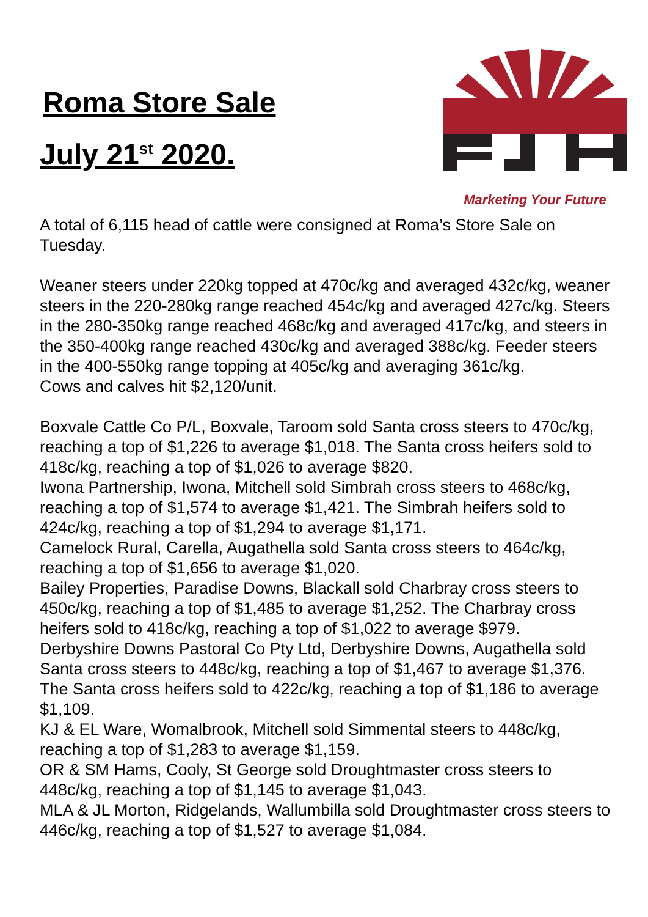Roma Store Sale
July 21<sup>st</sup> 2020.
Marketing Your Future
A total of 6,115 head of cattle were consigned at Roma’s Store Sale on Tuesday.
Weaner steers under 220kg topped at 470c/kg and averaged 432c/kg, weaner steers in the 220-280kg range reached 454c/kg and averaged 427c/kg. Steers in the 280-350kg range reached 468c/kg and averaged 417c/kg, and steers in the 350-400kg range reached 430c/kg and averaged 388c/kg. Feeder steers in the 400-550kg range topping at 405c/kg and averaging 361c/kg.
Cows and calves hit $2,120/unit.
Boxvale Cattle Co P/L, Boxvale, Taroom sold Santa cross steers to 470c/kg, reaching a top of $1,226 to average $1,018. The Santa cross heifers sold to 418c/kg, reaching a top of $1,026 to average $820.
Iwona Partnership, Iwona, Mitchell sold Simbrah cross steers to 468c/kg, reaching a top of $1,574 to average $1,421. The Simbrah heifers sold to 424c/kg, reaching a top of $1,294 to average $1,171.
Camelock Rural, Carella, Augathella sold Santa cross steers to 464c/kg, reaching a top of $1,656 to average $1,020.
Bailey Properties, Paradise Downs, Blackall sold Charbray cross steers to 450c/kg, reaching a top of $1,485 to average $1,252. The Charbray cross heifers sold to 418c/kg, reaching a top of $1,022 to average $979.
Derbyshire Downs Pastoral Co Pty Ltd, Derbyshire Downs, Augathella sold Santa cross steers to 448c/kg, reaching a top of $1,467 to average $1,376. The Santa cross heifers sold to 422c/kg, reaching a top of $1,186 to average $1,109.
KJ & EL Ware, Womalbrook, Mitchell sold Simmental steers to 448c/kg, reaching a top of $1,283 to average $1,159.
OR & SM Hams, Cooly, St George sold Droughtmaster cross steers to 448c/kg, reaching a top of $1,145 to average $1,043.
MLA & JL Morton, Ridgelands, Wallumbilla sold Droughtmaster cross steers to 446c/kg, reaching a top of $1,527 to average $1,084.